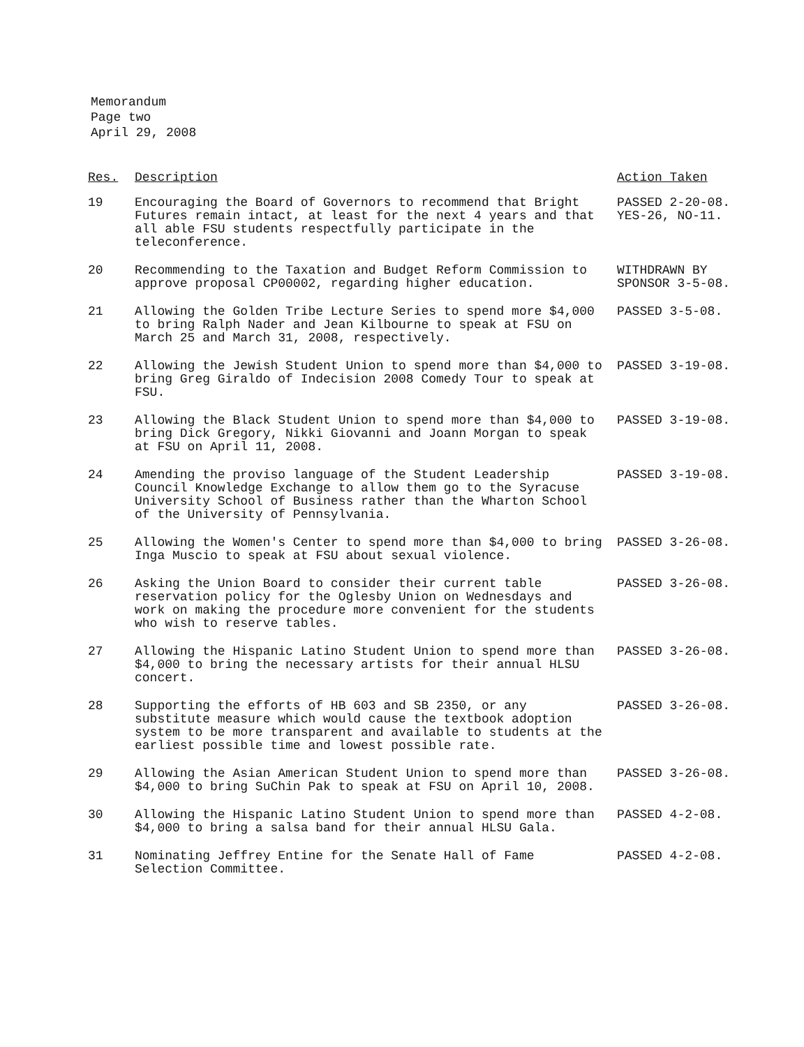Memorandum
Page two
April 29, 2008
| Res. | Description | Action Taken |
| --- | --- | --- |
| 19 | Encouraging the Board of Governors to recommend that Bright Futures remain intact, at least for the next 4 years and that all able FSU students respectfully participate in the teleconference. | PASSED 2-20-08. YES-26, NO-11. |
| 20 | Recommending to the Taxation and Budget Reform Commission to approve proposal CP00002, regarding higher education. | WITHDRAWN BY SPONSOR 3-5-08. |
| 21 | Allowing the Golden Tribe Lecture Series to spend more $4,000 to bring Ralph Nader and Jean Kilbourne to speak at FSU on March 25 and March 31, 2008, respectively. | PASSED 3-5-08. |
| 22 | Allowing the Jewish Student Union to spend more than $4,000 to bring Greg Giraldo of Indecision 2008 Comedy Tour to speak at FSU. | PASSED 3-19-08. |
| 23 | Allowing the Black Student Union to spend more than $4,000 to bring Dick Gregory, Nikki Giovanni and Joann Morgan to speak at FSU on April 11, 2008. | PASSED 3-19-08. |
| 24 | Amending the proviso language of the Student Leadership Council Knowledge Exchange to allow them go to the Syracuse University School of Business rather than the Wharton School of the University of Pennsylvania. | PASSED 3-19-08. |
| 25 | Allowing the Women's Center to spend more than $4,000 to bring Inga Muscio to speak at FSU about sexual violence. | PASSED 3-26-08. |
| 26 | Asking the Union Board to consider their current table reservation policy for the Oglesby Union on Wednesdays and work on making the procedure more convenient for the students who wish to reserve tables. | PASSED 3-26-08. |
| 27 | Allowing the Hispanic Latino Student Union to spend more than $4,000 to bring the necessary artists for their annual HLSU concert. | PASSED 3-26-08. |
| 28 | Supporting the efforts of HB 603 and SB 2350, or any substitute measure which would cause the textbook adoption system to be more transparent and available to students at the earliest possible time and lowest possible rate. | PASSED 3-26-08. |
| 29 | Allowing the Asian American Student Union to spend more than $4,000 to bring SuChin Pak to speak at FSU on April 10, 2008. | PASSED 3-26-08. |
| 30 | Allowing the Hispanic Latino Student Union to spend more than $4,000 to bring a salsa band for their annual HLSU Gala. | PASSED 4-2-08. |
| 31 | Nominating Jeffrey Entine for the Senate Hall of Fame Selection Committee. | PASSED 4-2-08. |